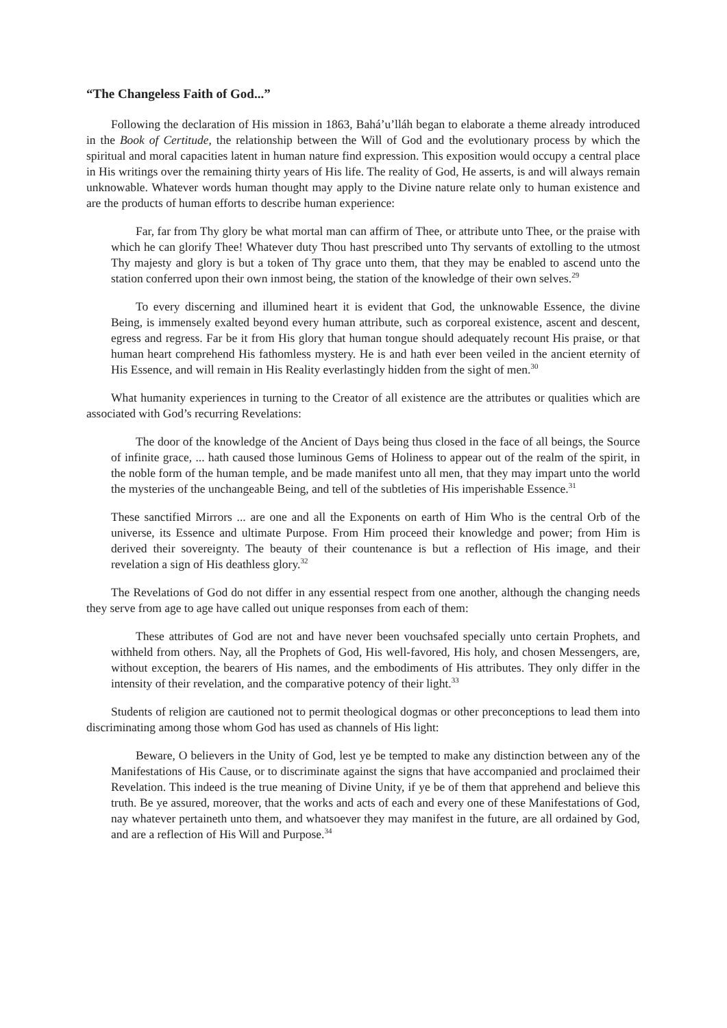“The Changeless Faith of God...”
Following the declaration of His mission in 1863, Bahá’u’lláh began to elaborate a theme already introduced in the Book of Certitude, the relationship between the Will of God and the evolutionary process by which the spiritual and moral capacities latent in human nature find expression. This exposition would occupy a central place in His writings over the remaining thirty years of His life. The reality of God, He asserts, is and will always remain unknowable. Whatever words human thought may apply to the Divine nature relate only to human existence and are the products of human efforts to describe human experience:
Far, far from Thy glory be what mortal man can affirm of Thee, or attribute unto Thee, or the praise with which he can glorify Thee! Whatever duty Thou hast prescribed unto Thy servants of extolling to the utmost Thy majesty and glory is but a token of Thy grace unto them, that they may be enabled to ascend unto the station conferred upon their own inmost being, the station of the knowledge of their own selves.<sup>29</sup>
To every discerning and illumined heart it is evident that God, the unknowable Essence, the divine Being, is immensely exalted beyond every human attribute, such as corporeal existence, ascent and descent, egress and regress. Far be it from His glory that human tongue should adequately recount His praise, or that human heart comprehend His fathomless mystery. He is and hath ever been veiled in the ancient eternity of His Essence, and will remain in His Reality everlastingly hidden from the sight of men.<sup>30</sup>
What humanity experiences in turning to the Creator of all existence are the attributes or qualities which are associated with God’s recurring Revelations:
The door of the knowledge of the Ancient of Days being thus closed in the face of all beings, the Source of infinite grace, ... hath caused those luminous Gems of Holiness to appear out of the realm of the spirit, in the noble form of the human temple, and be made manifest unto all men, that they may impart unto the world the mysteries of the unchangeable Being, and tell of the subtleties of His imperishable Essence.<sup>31</sup>
These sanctified Mirrors ... are one and all the Exponents on earth of Him Who is the central Orb of the universe, its Essence and ultimate Purpose. From Him proceed their knowledge and power; from Him is derived their sovereignty. The beauty of their countenance is but a reflection of His image, and their revelation a sign of His deathless glory.<sup>32</sup>
The Revelations of God do not differ in any essential respect from one another, although the changing needs they serve from age to age have called out unique responses from each of them:
These attributes of God are not and have never been vouchsafed specially unto certain Prophets, and withheld from others. Nay, all the Prophets of God, His well-favored, His holy, and chosen Messengers, are, without exception, the bearers of His names, and the embodiments of His attributes. They only differ in the intensity of their revelation, and the comparative potency of their light.<sup>33</sup>
Students of religion are cautioned not to permit theological dogmas or other preconceptions to lead them into discriminating among those whom God has used as channels of His light:
Beware, O believers in the Unity of God, lest ye be tempted to make any distinction between any of the Manifestations of His Cause, or to discriminate against the signs that have accompanied and proclaimed their Revelation. This indeed is the true meaning of Divine Unity, if ye be of them that apprehend and believe this truth. Be ye assured, moreover, that the works and acts of each and every one of these Manifestations of God, nay whatever pertaineth unto them, and whatsoever they may manifest in the future, are all ordained by God, and are a reflection of His Will and Purpose.<sup>34</sup>